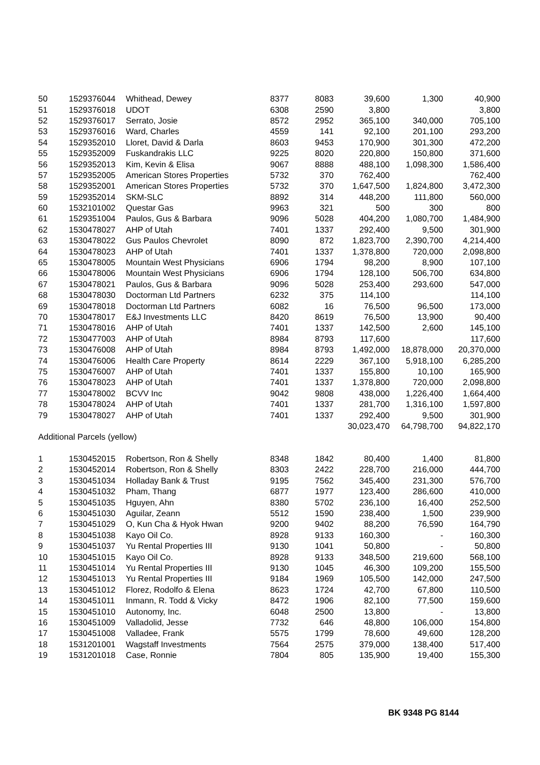| 50 | 1529376044 | Whithead, Dewey | 8377 | 8083 | 39,600 | 1,300 | 40,900 |
| 51 | 1529376018 | UDOT | 6308 | 2590 | 3,800 | | 3,800 |
| 52 | 1529376017 | Serrato, Josie | 8572 | 2952 | 365,100 | 340,000 | 705,100 |
| 53 | 1529376016 | Ward, Charles | 4559 | 141 | 92,100 | 201,100 | 293,200 |
| 54 | 1529352010 | Lloret, David & Darla | 8603 | 9453 | 170,900 | 301,300 | 472,200 |
| 55 | 1529352009 | Fuskandrakis LLC | 9225 | 8020 | 220,800 | 150,800 | 371,600 |
| 56 | 1529352013 | Kim, Kevin & Elisa | 9067 | 8888 | 488,100 | 1,098,300 | 1,586,400 |
| 57 | 1529352005 | American Stores Properties | 5732 | 370 | 762,400 | | 762,400 |
| 58 | 1529352001 | American Stores Properties | 5732 | 370 | 1,647,500 | 1,824,800 | 3,472,300 |
| 59 | 1529352014 | SKM-SLC | 8892 | 314 | 448,200 | 111,800 | 560,000 |
| 60 | 1532101002 | Questar Gas | 9963 | 321 | 500 | 300 | 800 |
| 61 | 1529351004 | Paulos, Gus & Barbara | 9096 | 5028 | 404,200 | 1,080,700 | 1,484,900 |
| 62 | 1530478027 | AHP of Utah | 7401 | 1337 | 292,400 | 9,500 | 301,900 |
| 63 | 1530478022 | Gus Paulos Chevrolet | 8090 | 872 | 1,823,700 | 2,390,700 | 4,214,400 |
| 64 | 1530478023 | AHP of Utah | 7401 | 1337 | 1,378,800 | 720,000 | 2,098,800 |
| 65 | 1530478005 | Mountain West Physicians | 6906 | 1794 | 98,200 | 8,900 | 107,100 |
| 66 | 1530478006 | Mountain West Physicians | 6906 | 1794 | 128,100 | 506,700 | 634,800 |
| 67 | 1530478021 | Paulos, Gus & Barbara | 9096 | 5028 | 253,400 | 293,600 | 547,000 |
| 68 | 1530478030 | Doctorman Ltd Partners | 6232 | 375 | 114,100 | | 114,100 |
| 69 | 1530478018 | Doctorman Ltd Partners | 6082 | 16 | 76,500 | 96,500 | 173,000 |
| 70 | 1530478017 | E&J Investments LLC | 8420 | 8619 | 76,500 | 13,900 | 90,400 |
| 71 | 1530478016 | AHP of Utah | 7401 | 1337 | 142,500 | 2,600 | 145,100 |
| 72 | 1530477003 | AHP of Utah | 8984 | 8793 | 117,600 | | 117,600 |
| 73 | 1530476008 | AHP of Utah | 8984 | 8793 | 1,492,000 | 18,878,000 | 20,370,000 |
| 74 | 1530476006 | Health Care Property | 8614 | 2229 | 367,100 | 5,918,100 | 6,285,200 |
| 75 | 1530476007 | AHP of Utah | 7401 | 1337 | 155,800 | 10,100 | 165,900 |
| 76 | 1530478023 | AHP of Utah | 7401 | 1337 | 1,378,800 | 720,000 | 2,098,800 |
| 77 | 1530478002 | BCVV Inc | 9042 | 9808 | 438,000 | 1,226,400 | 1,664,400 |
| 78 | 1530478024 | AHP of Utah | 7401 | 1337 | 281,700 | 1,316,100 | 1,597,800 |
| 79 | 1530478027 | AHP of Utah | 7401 | 1337 | 292,400 | 9,500 | 301,900 |
| | | | | | 30,023,470 | 64,798,700 | 94,822,170 |
| Additional Parcels (yellow) | | | | | | | |
| 1 | 1530452015 | Robertson, Ron & Shelly | 8348 | 1842 | 80,400 | 1,400 | 81,800 |
| 2 | 1530452014 | Robertson, Ron & Shelly | 8303 | 2422 | 228,700 | 216,000 | 444,700 |
| 3 | 1530451034 | Holladay Bank & Trust | 9195 | 7562 | 345,400 | 231,300 | 576,700 |
| 4 | 1530451032 | Pham, Thang | 6877 | 1977 | 123,400 | 286,600 | 410,000 |
| 5 | 1530451035 | Hguyen, Ahn | 8380 | 5702 | 236,100 | 16,400 | 252,500 |
| 6 | 1530451030 | Aguilar, Zeann | 5512 | 1590 | 238,400 | 1,500 | 239,900 |
| 7 | 1530451029 | O, Kun Cha & Hyok Hwan | 9200 | 9402 | 88,200 | 76,590 | 164,790 |
| 8 | 1530451038 | Kayo Oil Co. | 8928 | 9133 | 160,300 | - | 160,300 |
| 9 | 1530451037 | Yu Rental Properties III | 9130 | 1041 | 50,800 | - | 50,800 |
| 10 | 1530451015 | Kayo Oil Co. | 8928 | 9133 | 348,500 | 219,600 | 568,100 |
| 11 | 1530451014 | Yu Rental Properties III | 9130 | 1045 | 46,300 | 109,200 | 155,500 |
| 12 | 1530451013 | Yu Rental Properties III | 9184 | 1969 | 105,500 | 142,000 | 247,500 |
| 13 | 1530451012 | Florez, Rodolfo & Elena | 8623 | 1724 | 42,700 | 67,800 | 110,500 |
| 14 | 1530451011 | Inmann, R. Todd & Vicky | 8472 | 1906 | 82,100 | 77,500 | 159,600 |
| 15 | 1530451010 | Autonomy, Inc. | 6048 | 2500 | 13,800 | - | 13,800 |
| 16 | 1530451009 | Valladolid, Jesse | 7732 | 646 | 48,800 | 106,000 | 154,800 |
| 17 | 1530451008 | Valladee, Frank | 5575 | 1799 | 78,600 | 49,600 | 128,200 |
| 18 | 1531201001 | Wagstaff Investments | 7564 | 2575 | 379,000 | 138,400 | 517,400 |
| 19 | 1531201018 | Case, Ronnie | 7804 | 805 | 135,900 | 19,400 | 155,300 |
BK 9348 PG 8144